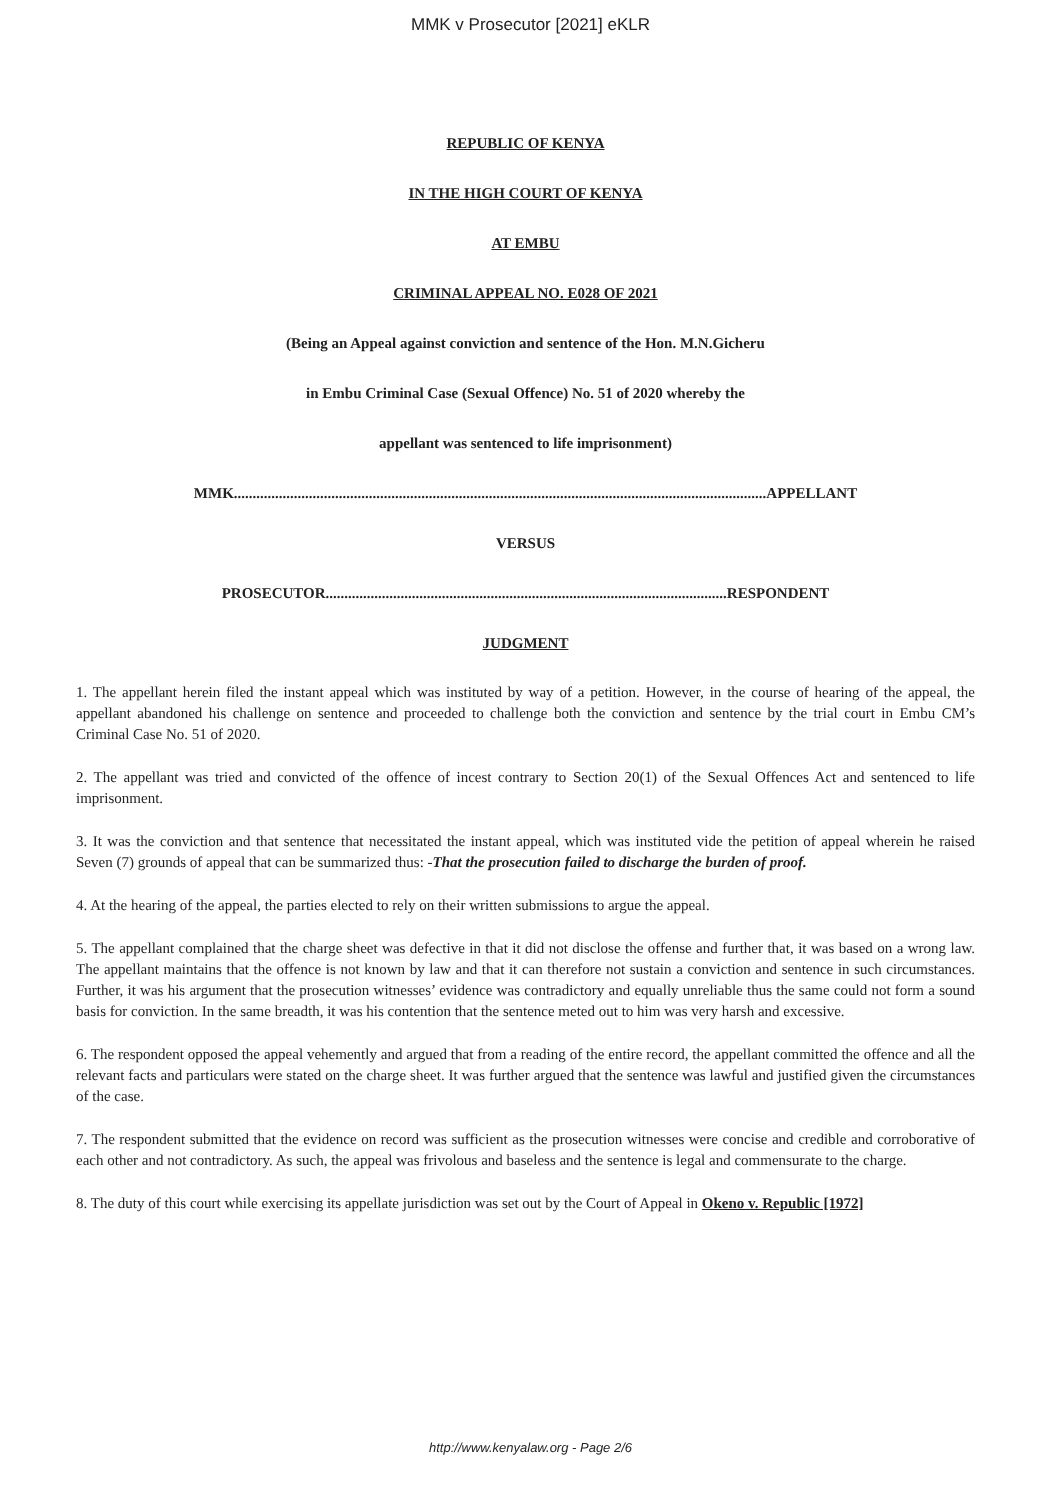MMK v Prosecutor [2021] eKLR
REPUBLIC OF KENYA
IN THE HIGH COURT OF KENYA
AT EMBU
CRIMINAL APPEAL NO. E028 OF 2021
(Being an Appeal against conviction and sentence of the Hon. M.N.Gicheru
in Embu Criminal Case (Sexual Offence) No. 51 of 2020 whereby the
appellant was sentenced to life imprisonment)
MMK..............................................................................................................................................APPELLANT
VERSUS
PROSECUTOR...........................................................................................................RESPONDENT
JUDGMENT
1. The appellant herein filed the instant appeal which was instituted by way of a petition. However, in the course of hearing of the appeal, the appellant abandoned his challenge on sentence and proceeded to challenge both the conviction and sentence by the trial court in Embu CM’s Criminal Case No. 51 of 2020.
2. The appellant was tried and convicted of the offence of incest contrary to Section 20(1) of the Sexual Offences Act and sentenced to life imprisonment.
3. It was the conviction and that sentence that necessitated the instant appeal, which was instituted vide the petition of appeal wherein he raised Seven (7) grounds of appeal that can be summarized thus: -That the prosecution failed to discharge the burden of proof.
4. At the hearing of the appeal, the parties elected to rely on their written submissions to argue the appeal.
5. The appellant complained that the charge sheet was defective in that it did not disclose the offense and further that, it was based on a wrong law. The appellant maintains that the offence is not known by law and that it can therefore not sustain a conviction and sentence in such circumstances. Further, it was his argument that the prosecution witnesses’ evidence was contradictory and equally unreliable thus the same could not form a sound basis for conviction. In the same breadth, it was his contention that the sentence meted out to him was very harsh and excessive.
6. The respondent opposed the appeal vehemently and argued that from a reading of the entire record, the appellant committed the offence and all the relevant facts and particulars were stated on the charge sheet. It was further argued that the sentence was lawful and justified given the circumstances of the case.
7. The respondent submitted that the evidence on record was sufficient as the prosecution witnesses were concise and credible and corroborative of each other and not contradictory. As such, the appeal was frivolous and baseless and the sentence is legal and commensurate to the charge.
8. The duty of this court while exercising its appellate jurisdiction was set out by the Court of Appeal in Okeno v. Republic [1972]
http://www.kenyalaw.org - Page 2/6